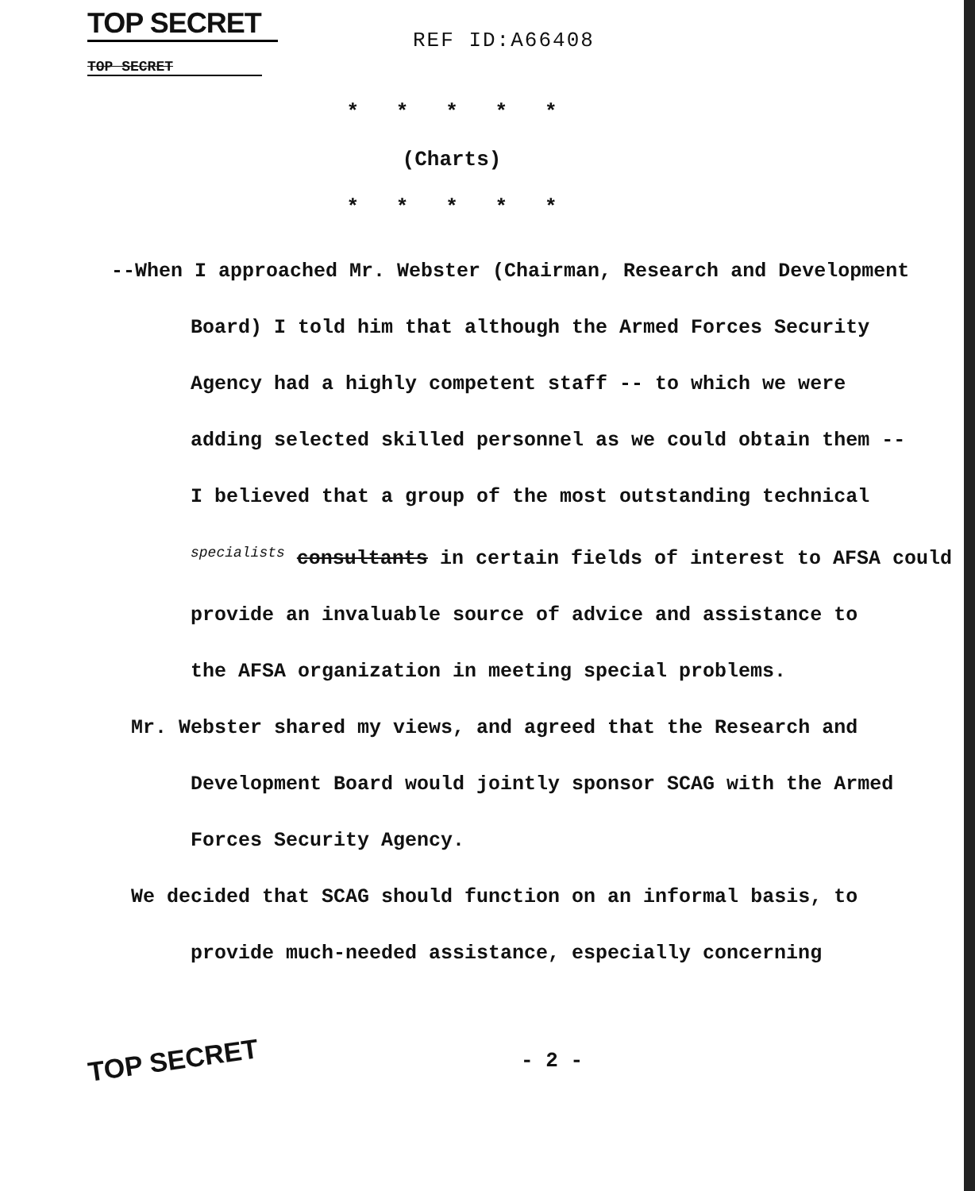TOP SECRET
REF ID:A66408
TOP SECRET
* * * * *
(Charts)
* * * * *
--When I approached Mr. Webster (Chairman, Research and Development
Board) I told him that although the Armed Forces Security
Agency had a highly competent staff -- to which we were
adding selected skilled personnel as we could obtain them --
I believed that a group of the most outstanding technical
specialists consultants in certain fields of interest to AFSA could
provide an invaluable source of advice and assistance to
the AFSA organization in meeting special problems.
Mr. Webster shared my views, and agreed that the Research and
Development Board would jointly sponsor SCAG with the Armed
Forces Security Agency.
We decided that SCAG should function on an informal basis, to
provide much-needed assistance, especially concerning
TOP SECRET
- 2 -